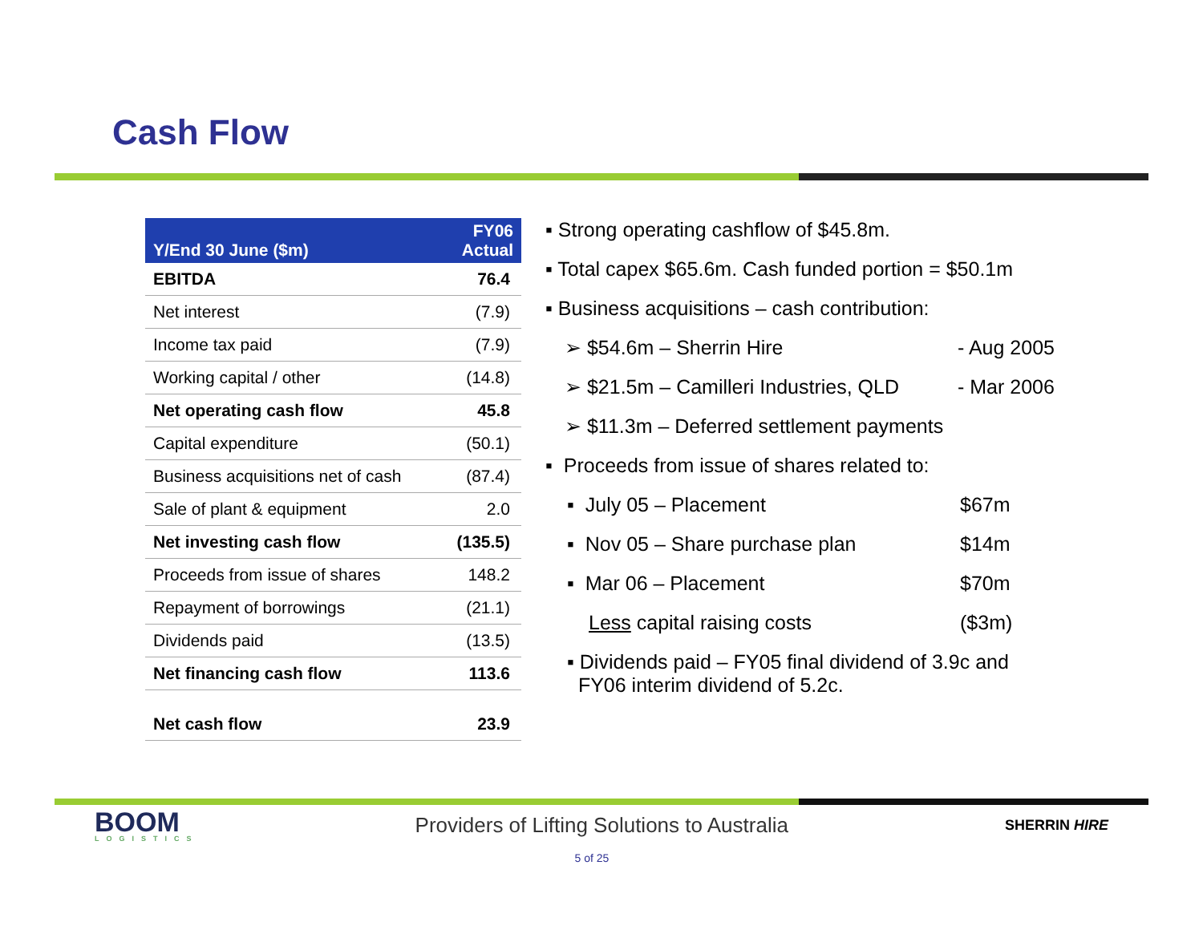Cash Flow
| Y/End 30 June ($m) | FY06 Actual |
| --- | --- |
| EBITDA | 76.4 |
| Net interest | (7.9) |
| Income tax paid | (7.9) |
| Working capital / other | (14.8) |
| Net operating cash flow | 45.8 |
| Capital expenditure | (50.1) |
| Business acquisitions net of cash | (87.4) |
| Sale of plant & equipment | 2.0 |
| Net investing cash flow | (135.5) |
| Proceeds from issue of shares | 148.2 |
| Repayment of borrowings | (21.1) |
| Dividends paid | (13.5) |
| Net financing cash flow | 113.6 |
| Net cash flow | 23.9 |
▪ Strong operating cashflow of $45.8m.
▪ Total capex $65.6m. Cash funded portion = $50.1m
▪ Business acquisitions – cash contribution:
➢ $54.6m – Sherrin Hire - Aug 2005
➢ $21.5m – Camilleri Industries, QLD - Mar 2006
➢ $11.3m – Deferred settlement payments
▪ Proceeds from issue of shares related to:
▪ July 05 – Placement $67m
▪ Nov 05 – Share purchase plan $14m
▪ Mar 06 – Placement $70m
Less capital raising costs ($3m)
▪ Dividends paid – FY05 final dividend of 3.9c and
FY06 interim dividend of 5.2c.
BOOM
LOGISTICS
Providers of Lifting Solutions to Australia
SHERRIN HIRE
5 of 25